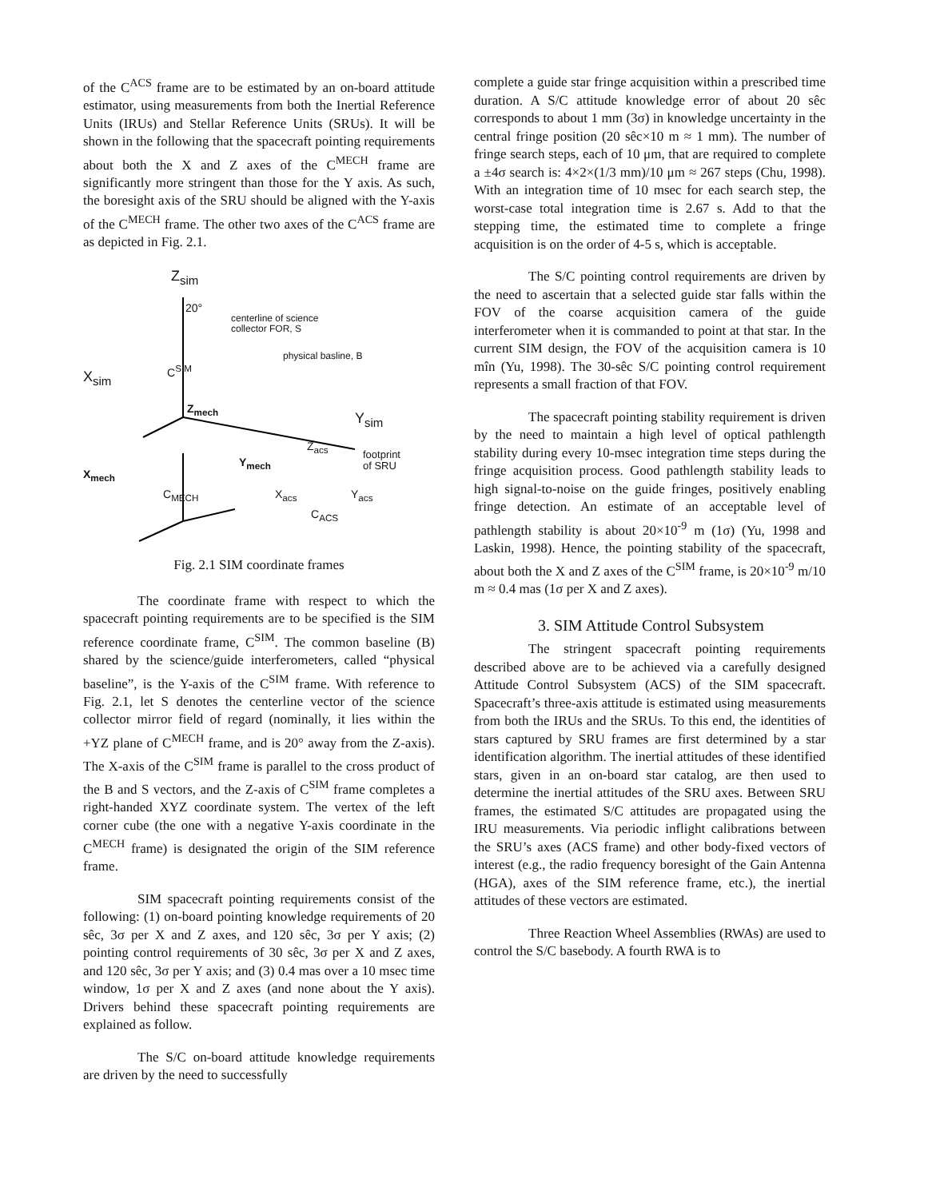of the C<sup>ACS</sup> frame are to be estimated by an on-board attitude estimator, using measurements from both the Inertial Reference Units (IRUs) and Stellar Reference Units (SRUs). It will be shown in the following that the spacecraft pointing requirements about both the X and Z axes of the C<sup>MECH</sup> frame are significantly more stringent than those for the Y axis. As such, the boresight axis of the SRU should be aligned with the Y-axis of the C<sup>MECH</sup> frame. The other two axes of the C<sup>ACS</sup> frame are as depicted in Fig. 2.1.
Z<sub>sim</sub>
20°
centerline of science
collector FOR, S
physical basline, B
X<sub>sim</sub>
C<sup>SIM</sup>
Z<sub>mech</sub>
Y<sub>sim</sub>
Z<sub>acs</sub>
footprint
of SRU
Y<sub>mech</sub>
X<sub>mech</sub>
C<sub>MECH</sub> X<sub>acs</sub> Y<sub>acs</sub>
C<sub>ACS</sub>
Fig. 2.1 SIM coordinate frames
The coordinate frame with respect to which the spacecraft pointing requirements are to be specified is the SIM reference coordinate frame, C<sup>SIM</sup>. The common baseline (B) shared by the science/guide interferometers, called “physical baseline”, is the Y-axis of the C<sup>SIM</sup> frame. With reference to Fig. 2.1, let S denotes the centerline vector of the science collector mirror field of regard (nominally, it lies within the +YZ plane of C<sup>MECH</sup> frame, and is 20° away from the Z-axis). The X-axis of the C<sup>SIM</sup> frame is parallel to the cross product of the B and S vectors, and the Z-axis of C<sup>SIM</sup> frame completes a right-handed XYZ coordinate system. The vertex of the left corner cube (the one with a negative Y-axis coordinate in the C<sup>MECH</sup> frame) is designated the origin of the SIM reference frame.
SIM spacecraft pointing requirements consist of the following: (1) on-board pointing knowledge requirements of 20 sêc, 3σ per X and Z axes, and 120 sêc, 3σ per Y axis; (2) pointing control requirements of 30 sêc, 3σ per X and Z axes, and 120 sêc, 3σ per Y axis; and (3) 0.4 mas over a 10 msec time window, 1σ per X and Z axes (and none about the Y axis). Drivers behind these spacecraft pointing requirements are explained as follow.
The S/C on-board attitude knowledge requirements are driven by the need to successfully
complete a guide star fringe acquisition within a prescribed time duration. A S/C attitude knowledge error of about 20 sêc corresponds to about 1 mm (3σ) in knowledge uncertainty in the central fringe position (20 sêc×10 m ≈ 1 mm). The number of fringe search steps, each of 10 μm, that are required to complete a ±4σ search is: 4×2×(1/3 mm)/10 μm ≈ 267 steps (Chu, 1998). With an integration time of 10 msec for each search step, the worst-case total integration time is 2.67 s. Add to that the stepping time, the estimated time to complete a fringe acquisition is on the order of 4-5 s, which is acceptable.
The S/C pointing control requirements are driven by the need to ascertain that a selected guide star falls within the FOV of the coarse acquisition camera of the guide interferometer when it is commanded to point at that star. In the current SIM design, the FOV of the acquisition camera is 10 mîn (Yu, 1998). The 30-sêc S/C pointing control requirement represents a small fraction of that FOV.
The spacecraft pointing stability requirement is driven by the need to maintain a high level of optical pathlength stability during every 10-msec integration time steps during the fringe acquisition process. Good pathlength stability leads to high signal-to-noise on the guide fringes, positively enabling fringe detection. An estimate of an acceptable level of pathlength stability is about 20×10<sup>-9</sup> m (1σ) (Yu, 1998 and Laskin, 1998). Hence, the pointing stability of the spacecraft, about both the X and Z axes of the C<sup>SIM</sup> frame, is 20×10<sup>-9</sup> m/10 m ≈ 0.4 mas (1σ per X and Z axes).
3. SIM Attitude Control Subsystem
The stringent spacecraft pointing requirements described above are to be achieved via a carefully designed Attitude Control Subsystem (ACS) of the SIM spacecraft. Spacecraft’s three-axis attitude is estimated using measurements from both the IRUs and the SRUs. To this end, the identities of stars captured by SRU frames are first determined by a star identification algorithm. The inertial attitudes of these identified stars, given in an on-board star catalog, are then used to determine the inertial attitudes of the SRU axes. Between SRU frames, the estimated S/C attitudes are propagated using the IRU measurements. Via periodic inflight calibrations between the SRU’s axes (ACS frame) and other body-fixed vectors of interest (e.g., the radio frequency boresight of the Gain Antenna (HGA), axes of the SIM reference frame, etc.), the inertial attitudes of these vectors are estimated.
Three Reaction Wheel Assemblies (RWAs) are used to control the S/C basebody. A fourth RWA is to